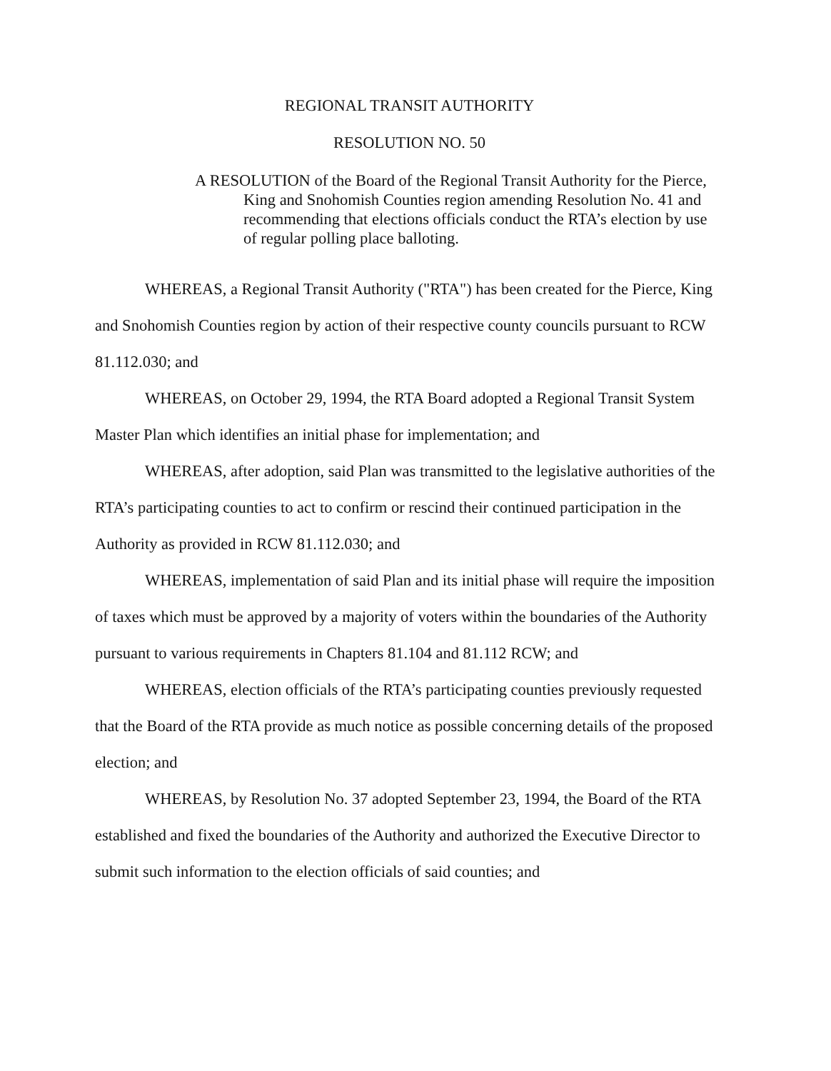REGIONAL TRANSIT AUTHORITY
RESOLUTION NO. 50
A RESOLUTION of the Board of the Regional Transit Authority for the Pierce, King and Snohomish Counties region amending Resolution No. 41 and recommending that elections officials conduct the RTA’s election by use of regular polling place balloting.
WHEREAS, a Regional Transit Authority ("RTA") has been created for the Pierce, King and Snohomish Counties region by action of their respective county councils pursuant to RCW 81.112.030; and
WHEREAS, on October 29, 1994, the RTA Board adopted a Regional Transit System Master Plan which identifies an initial phase for implementation; and
WHEREAS, after adoption, said Plan was transmitted to the legislative authorities of the RTA’s participating counties to act to confirm or rescind their continued participation in the Authority as provided in RCW 81.112.030; and
WHEREAS, implementation of said Plan and its initial phase will require the imposition of taxes which must be approved by a majority of voters within the boundaries of the Authority pursuant to various requirements in Chapters 81.104 and 81.112 RCW; and
WHEREAS, election officials of the RTA’s participating counties previously requested that the Board of the RTA provide as much notice as possible concerning details of the proposed election; and
WHEREAS, by Resolution No. 37 adopted September 23, 1994, the Board of the RTA established and fixed the boundaries of the Authority and authorized the Executive Director to submit such information to the election officials of said counties; and